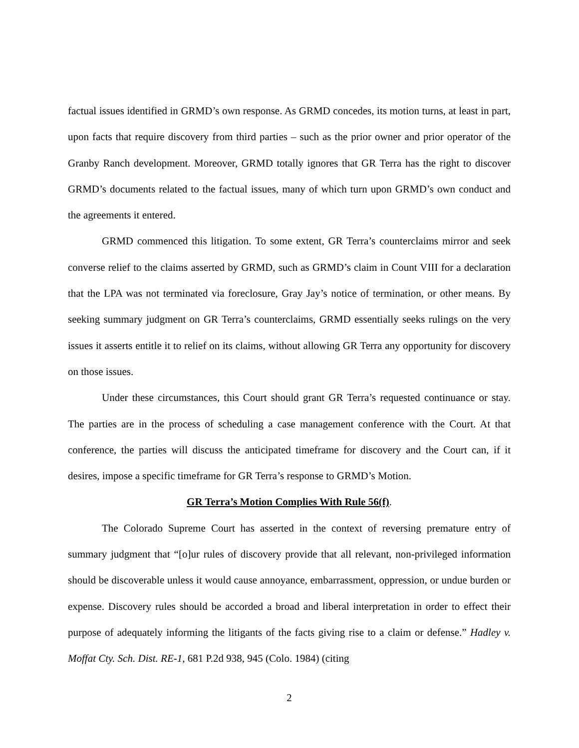factual issues identified in GRMD’s own response. As GRMD concedes, its motion turns, at least in part, upon facts that require discovery from third parties – such as the prior owner and prior operator of the Granby Ranch development. Moreover, GRMD totally ignores that GR Terra has the right to discover GRMD’s documents related to the factual issues, many of which turn upon GRMD’s own conduct and the agreements it entered.
GRMD commenced this litigation. To some extent, GR Terra’s counterclaims mirror and seek converse relief to the claims asserted by GRMD, such as GRMD’s claim in Count VIII for a declaration that the LPA was not terminated via foreclosure, Gray Jay’s notice of termination, or other means. By seeking summary judgment on GR Terra’s counterclaims, GRMD essentially seeks rulings on the very issues it asserts entitle it to relief on its claims, without allowing GR Terra any opportunity for discovery on those issues.
Under these circumstances, this Court should grant GR Terra’s requested continuance or stay. The parties are in the process of scheduling a case management conference with the Court. At that conference, the parties will discuss the anticipated timeframe for discovery and the Court can, if it desires, impose a specific timeframe for GR Terra’s response to GRMD’s Motion.
GR Terra’s Motion Complies With Rule 56(f).
The Colorado Supreme Court has asserted in the context of reversing premature entry of summary judgment that “[o]ur rules of discovery provide that all relevant, non-privileged information should be discoverable unless it would cause annoyance, embarrassment, oppression, or undue burden or expense. Discovery rules should be accorded a broad and liberal interpretation in order to effect their purpose of adequately informing the litigants of the facts giving rise to a claim or defense.” Hadley v. Moffat Cty. Sch. Dist. RE-1, 681 P.2d 938, 945 (Colo. 1984) (citing
2